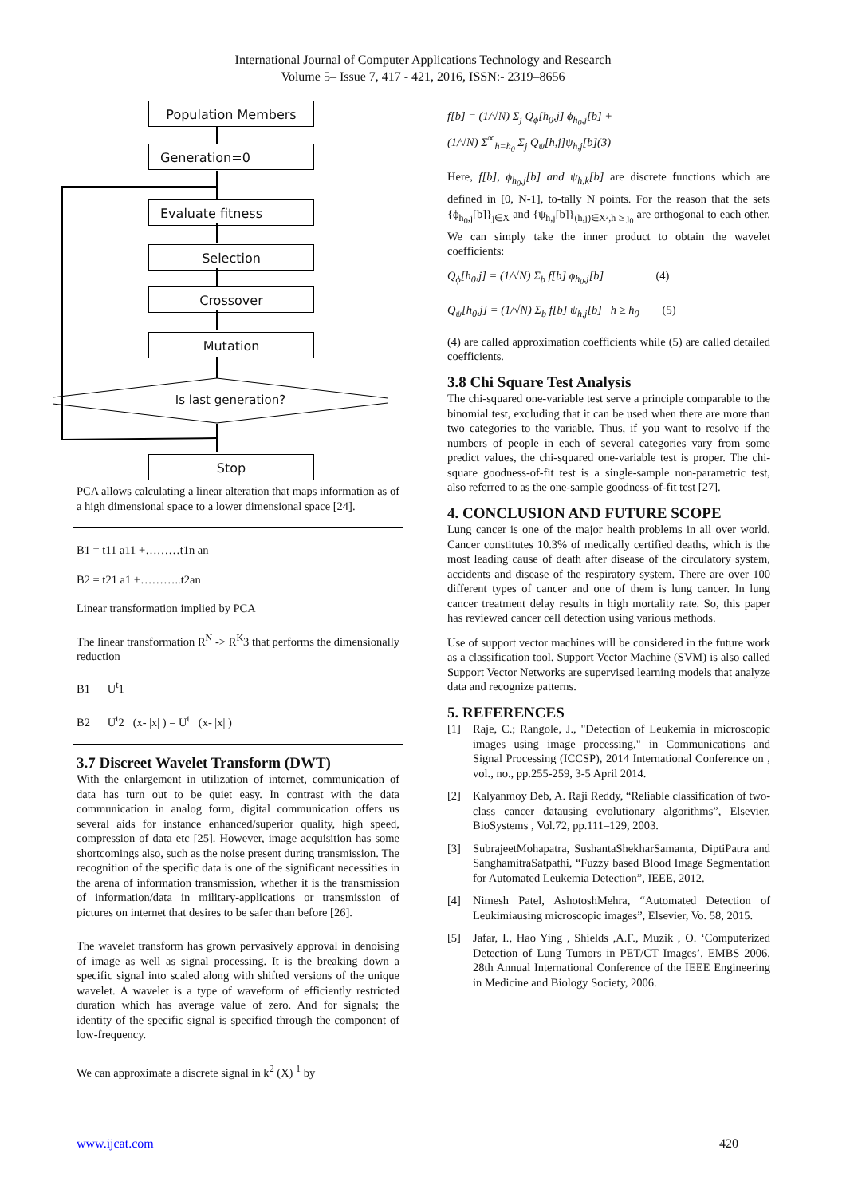International Journal of Computer Applications Technology and Research
Volume 5– Issue 7, 417 - 421, 2016, ISSN:- 2319–8656
Population Members
Generation=0
Evaluate fitness
Selection
Crossover
Mutation
Is last generation?
Stop
PCA allows calculating a linear alteration that maps information as of a high dimensional space to a lower dimensional space [24].
B1 = t11 a11 +………t1n an
B2 = t21 a1 +………..t2an
Linear transformation implied by PCA
The linear transformation R<sup>N</sup> -> R<sup>K</sup>3 that performs the dimensionally reduction
B1 U<sup>t</sup>1
B2 U<sup>t</sup>2 (x- |x| ) = U<sup>t</sup> (x- |x| )
3.7 Discreet Wavelet Transform (DWT)
With the enlargement in utilization of internet, communication of data has turn out to be quiet easy. In contrast with the data communication in analog form, digital communication offers us several aids for instance enhanced/superior quality, high speed, compression of data etc [25]. However, image acquisition has some shortcomings also, such as the noise present during transmission. The recognition of the specific data is one of the significant necessities in the arena of information transmission, whether it is the transmission of information/data in military-applications or transmission of pictures on internet that desires to be safer than before [26].
The wavelet transform has grown pervasively approval in denoising of image as well as signal processing. It is the breaking down a specific signal into scaled along with shifted versions of the unique wavelet. A wavelet is a type of waveform of efficiently restricted duration which has average value of zero. And for signals; the identity of the specific signal is specified through the component of low-frequency.
We can approximate a discrete signal in k<sup>2</sup> (X) <sup>1</sup> by
f[b] = (1/√N) Σ<sub>j</sub> Q<sub>ϕ</sub>[h<sub>0</sub>,j] ϕ<sub>h<sub>0</sub>,j</sub>[b] +
(1/√N) Σ<sup>∞</sup><sub>h=h<sub>0</sub></sub> Σ<sub>j</sub> Q<sub>ψ</sub>[h,j]ψ<sub>h,j</sub>[b](3)
Here, f[b], ϕ<sub>h<sub>0</sub>,j</sub>[b] and ψ<sub>h,k</sub>[b] are discrete functions which are defined in [0, N-1], to-tally N points. For the reason that the sets {ϕ<sub>h<sub>0</sub>,j</sub>[b]}<sub>j∈X</sub> and {ψ<sub>h,j</sub>[b]}<sub>(h,j)∈X²,h ≥ j<sub>0</sub></sub> are orthogonal to each other. We can simply take the inner product to obtain the wavelet coefficients:
Q<sub>ϕ</sub>[h<sub>0</sub>,j] = (1/√N) Σ<sub>b</sub> f[b] ϕ<sub>h<sub>0</sub>,j</sub>[b] (4)
Q<sub>ψ</sub>[h<sub>0</sub>,j] = (1/√N) Σ<sub>b</sub> f[b] ψ<sub>h,j</sub>[b] h ≥ h<sub>0</sub> (5)
(4) are called approximation coefficients while (5) are called detailed coefficients.
3.8 Chi Square Test Analysis
The chi-squared one-variable test serve a principle comparable to the binomial test, excluding that it can be used when there are more than two categories to the variable. Thus, if you want to resolve if the numbers of people in each of several categories vary from some predict values, the chi-squared one-variable test is proper. The chi-square goodness-of-fit test is a single-sample non-parametric test, also referred to as the one-sample goodness-of-fit test [27].
4. CONCLUSION AND FUTURE SCOPE
Lung cancer is one of the major health problems in all over world. Cancer constitutes 10.3% of medically certified deaths, which is the most leading cause of death after disease of the circulatory system, accidents and disease of the respiratory system. There are over 100 different types of cancer and one of them is lung cancer. In lung cancer treatment delay results in high mortality rate. So, this paper has reviewed cancer cell detection using various methods.
Use of support vector machines will be considered in the future work as a classification tool. Support Vector Machine (SVM) is also called Support Vector Networks are supervised learning models that analyze data and recognize patterns.
5. REFERENCES
[1] Raje, C.; Rangole, J., "Detection of Leukemia in microscopic images using image processing," in Communications and Signal Processing (ICCSP), 2014 International Conference on , vol., no., pp.255-259, 3-5 April 2014.
[2] Kalyanmoy Deb, A. Raji Reddy, “Reliable classification of two-class cancer datausing evolutionary algorithms”, Elsevier, BioSystems , Vol.72, pp.111–129, 2003.
[3] SubrajeetMohapatra, SushantaShekharSamanta, DiptiPatra and SanghamitraSatpathi, “Fuzzy based Blood Image Segmentation for Automated Leukemia Detection”, IEEE, 2012.
[4] Nimesh Patel, AshotoshMehra, “Automated Detection of Leukimiausing microscopic images”, Elsevier, Vo. 58, 2015.
[5] Jafar, I., Hao Ying , Shields ,A.F., Muzik , O. ‘Computerized Detection of Lung Tumors in PET/CT Images’, EMBS 2006, 28th Annual International Conference of the IEEE Engineering in Medicine and Biology Society, 2006.
www.ijcat.com 420